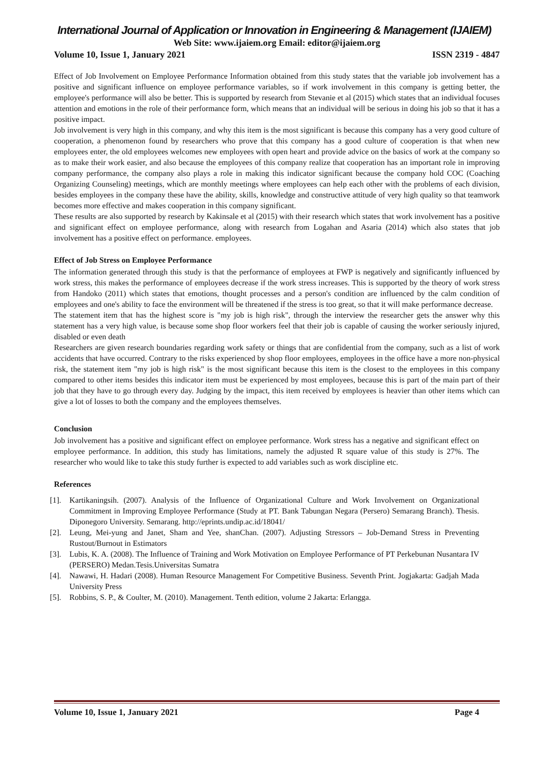International Journal of Application or Innovation in Engineering & Management (IJAIEM)
Web Site: www.ijaiem.org Email: editor@ijaiem.org
Volume 10, Issue 1, January 2021 ISSN 2319 - 4847
Effect of Job Involvement on Employee Performance Information obtained from this study states that the variable job involvement has a positive and significant influence on employee performance variables, so if work involvement in this company is getting better, the employee's performance will also be better. This is supported by research from Stevanie et al (2015) which states that an individual focuses attention and emotions in the role of their performance form, which means that an individual will be serious in doing his job so that it has a positive impact.
Job involvement is very high in this company, and why this item is the most significant is because this company has a very good culture of cooperation, a phenomenon found by researchers who prove that this company has a good culture of cooperation is that when new employees enter, the old employees welcomes new employees with open heart and provide advice on the basics of work at the company so as to make their work easier, and also because the employees of this company realize that cooperation has an important role in improving company performance, the company also plays a role in making this indicator significant because the company hold COC (Coaching Organizing Counseling) meetings, which are monthly meetings where employees can help each other with the problems of each division, besides employees in the company these have the ability, skills, knowledge and constructive attitude of very high quality so that teamwork becomes more effective and makes cooperation in this company significant.
These results are also supported by research by Kakinsale et al (2015) with their research which states that work involvement has a positive and significant effect on employee performance, along with research from Logahan and Asaria (2014) which also states that job involvement has a positive effect on performance. employees.
Effect of Job Stress on Employee Performance
The information generated through this study is that the performance of employees at FWP is negatively and significantly influenced by work stress, this makes the performance of employees decrease if the work stress increases. This is supported by the theory of work stress from Handoko (2011) which states that emotions, thought processes and a person's condition are influenced by the calm condition of employees and one's ability to face the environment will be threatened if the stress is too great, so that it will make performance decrease.
The statement item that has the highest score is "my job is high risk", through the interview the researcher gets the answer why this statement has a very high value, is because some shop floor workers feel that their job is capable of causing the worker seriously injured, disabled or even death
Researchers are given research boundaries regarding work safety or things that are confidential from the company, such as a list of work accidents that have occurred. Contrary to the risks experienced by shop floor employees, employees in the office have a more non-physical risk, the statement item "my job is high risk" is the most significant because this item is the closest to the employees in this company compared to other items besides this indicator item must be experienced by most employees, because this is part of the main part of their job that they have to go through every day. Judging by the impact, this item received by employees is heavier than other items which can give a lot of losses to both the company and the employees themselves.
Conclusion
Job involvement has a positive and significant effect on employee performance. Work stress has a negative and significant effect on employee performance. In addition, this study has limitations, namely the adjusted R square value of this study is 27%. The researcher who would like to take this study further is expected to add variables such as work discipline etc.
References
[1]. Kartikaningsih. (2007). Analysis of the Influence of Organizational Culture and Work Involvement on Organizational Commitment in Improving Employee Performance (Study at PT. Bank Tabungan Negara (Persero) Semarang Branch). Thesis. Diponegoro University. Semarang. http://eprints.undip.ac.id/18041/
[2]. Leung, Mei-yung and Janet, Sham and Yee, shanChan. (2007). Adjusting Stressors – Job-Demand Stress in Preventing Rustout/Burnout in Estimators
[3]. Lubis, K. A. (2008). The Influence of Training and Work Motivation on Employee Performance of PT Perkebunan Nusantara IV (PERSERO) Medan.Tesis.Universitas Sumatra
[4]. Nawawi, H. Hadari (2008). Human Resource Management For Competitive Business. Seventh Print. Jogjakarta: Gadjah Mada University Press
[5]. Robbins, S. P., & Coulter, M. (2010). Management. Tenth edition, volume 2 Jakarta: Erlangga.
Volume 10, Issue 1, January 2021 Page 4